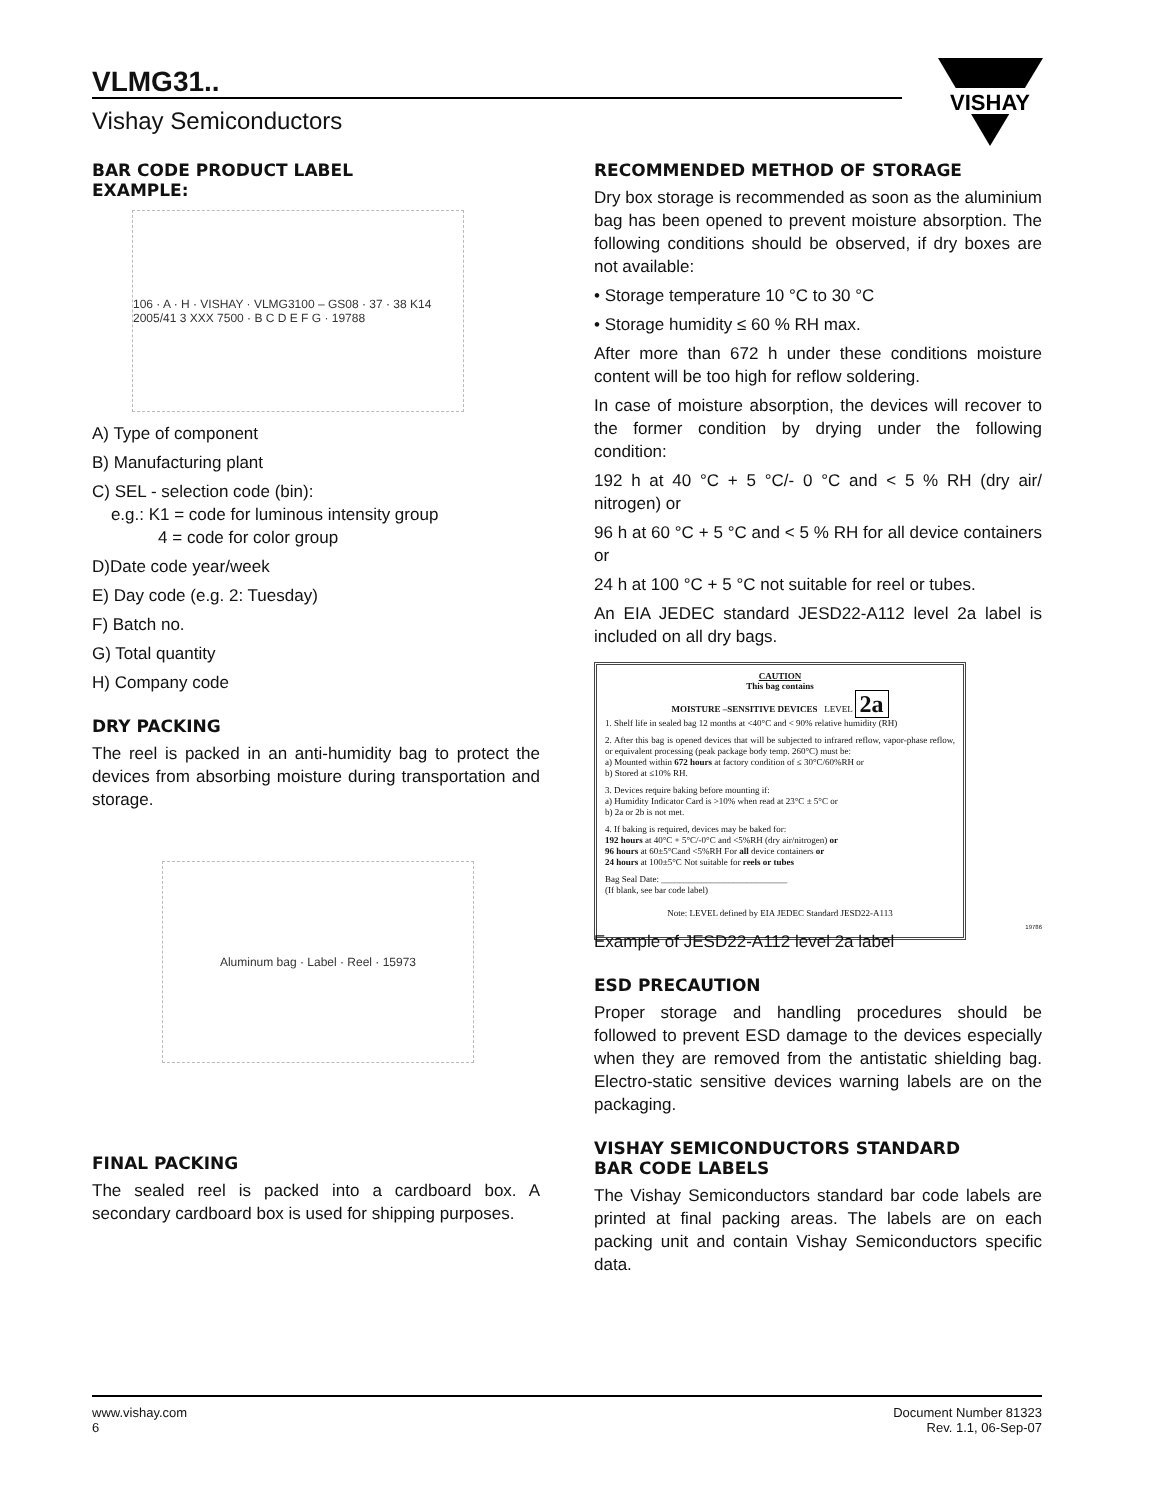VLMG31..
Vishay Semiconductors
VISHAY
BAR CODE PRODUCT LABEL
EXAMPLE:
106 · A · H · VISHAY · VLMG3100 – GS08 · 37 · 38 K14 2005/41 3 XXX 7500 · B C D E F G · 19788
A) Type of component
B) Manufacturing plant
C) SEL - selection code (bin):
e.g.: K1 = code for luminous intensity group
4 = code for color group
D)Date code year/week
E) Day code (e.g. 2: Tuesday)
F) Batch no.
G) Total quantity
H) Company code
DRY PACKING
The reel is packed in an anti-humidity bag to protect the devices from absorbing moisture during transportation and storage.
Aluminum bag · Label · Reel · 15973
FINAL PACKING
The sealed reel is packed into a cardboard box. A secondary cardboard box is used for shipping purposes.
RECOMMENDED METHOD OF STORAGE
Dry box storage is recommended as soon as the aluminium bag has been opened to prevent moisture absorption. The following conditions should be observed, if dry boxes are not available:
• Storage temperature 10 °C to 30 °C
• Storage humidity ≤ 60 % RH max.
After more than 672 h under these conditions moisture content will be too high for reflow soldering.
In case of moisture absorption, the devices will recover to the former condition by drying under the following condition:
192 h at 40 °C + 5 °C/- 0 °C and < 5 % RH (dry air/ nitrogen) or
96 h at 60 °C + 5 °C and < 5 % RH for all device containers or
24 h at 100 °C + 5 °C not suitable for reel or tubes.
An EIA JEDEC standard JESD22-A112 level 2a label is included on all dry bags.
CAUTION
This bag contains
MOISTURE –SENSITIVE DEVICES LEVEL 2a
1. Shelf life in sealed bag 12 months at <40°C and < 90% relative humidity (RH)
2. After this bag is opened devices that will be subjected to infrared reflow, vapor-phase reflow, or equivalent processing (peak package body temp. 260°C) must be:
a) Mounted within 672 hours at factory condition of ≤ 30°C/60%RH or
b) Stored at ≤10% RH.
3. Devices require baking before mounting if:
a) Humidity Indicator Card is >10% when read at 23°C ± 5°C or
b) 2a or 2b is not met.
4. If baking is required, devices may be baked for:
192 hours at 40°C + 5°C/-0°C and <5%RH (dry air/nitrogen) or
96 hours at 60±5°Cand <5%RH For all device containers or
24 hours at 100±5°C Not suitable for reels or tubes
Bag Seal Date: ____________________________
(If blank, see bar code label)
Note: LEVEL defined by EIA JEDEC Standard JESD22-A113
19786
Example of JESD22-A112 level 2a label
ESD PRECAUTION
Proper storage and handling procedures should be followed to prevent ESD damage to the devices especially when they are removed from the antistatic shielding bag. Electro-static sensitive devices warning labels are on the packaging.
VISHAY SEMICONDUCTORS STANDARD
BAR CODE LABELS
The Vishay Semiconductors standard bar code labels are printed at final packing areas. The labels are on each packing unit and contain Vishay Semiconductors specific data.
www.vishay.com
6
Document Number 81323
Rev. 1.1, 06-Sep-07